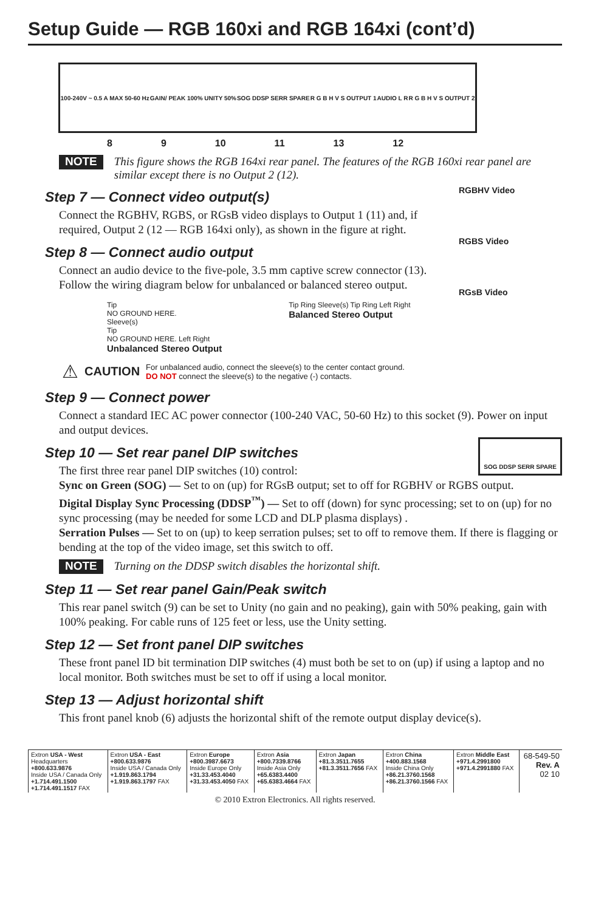Setup Guide — RGB 160xi and RGB 164xi (cont’d)
100-240V ~ 0.5 A MAX 50-60 Hz GAIN/ PEAK 100% UNITY 50% SOG DDSP SERR SPARE R G B H V S OUTPUT 1 AUDIO L R R G B H V S OUTPUT 2
8 9 10 11 13 12
NOTE This figure shows the RGB 164xi rear panel. The features of the RGB 160xi rear panel are similar except there is no Output 2 (12).
RGBHV Video
RGBS Video
RGsB Video
Step 7 — Connect video output(s)
Connect the RGBHV, RGBS, or RGsB video displays to Output 1 (11) and, if required, Output 2 (12 — RGB 164xi only), as shown in the figure at right.
Step 8 — Connect audio output
Connect an audio device to the five-pole, 3.5 mm captive screw connector (13). Follow the wiring diagram below for unbalanced or balanced stereo output.
Tip
NO GROUND HERE.
Sleeve(s)
Tip
NO GROUND HERE. Left Right
Unbalanced Stereo Output
Tip Ring Sleeve(s) Tip Ring Left Right
Balanced Stereo Output
⚠ CAUTION For unbalanced audio, connect the sleeve(s) to the center contact ground.
DO NOT connect the sleeve(s) to the negative (-) contacts.
Step 9 — Connect power
Connect a standard IEC AC power connector (100-240 VAC, 50-60 Hz) to this socket (9). Power on input and output devices.
SOG DDSP SERR SPARE
Step 10 — Set rear panel DIP switches
The first three rear panel DIP switches (10) control:
Sync on Green (SOG) — Set to on (up) for RGsB output; set to off for RGBHV or RGBS output.
Digital Display Sync Processing (DDSP<sup>™</sup>) — Set to off (down) for sync processing; set to on (up) for no sync processing (may be needed for some LCD and DLP plasma displays) .
Serration Pulses — Set to on (up) to keep serration pulses; set to off to remove them. If there is flagging or bending at the top of the video image, set this switch to off.
NOTE Turning on the DDSP switch disables the horizontal shift.
Step 11 — Set rear panel Gain/Peak switch
This rear panel switch (9) can be set to Unity (no gain and no peaking), gain with 50% peaking, gain with 100% peaking. For cable runs of 125 feet or less, use the Unity setting.
Step 12 — Set front panel DIP switches
These front panel ID bit termination DIP switches (4) must both be set to on (up) if using a laptop and no local monitor. Both switches must be set to off if using a local monitor.
Step 13 — Adjust horizontal shift
This front panel knob (6) adjusts the horizontal shift of the remote output display device(s).
| Extron USA - West Headquarters +800.633.9876 Inside USA / Canada Only +1.714.491.1500 +1.714.491.1517 FAX | Extron USA - East +800.633.9876 Inside USA / Canada Only +1.919.863.1794 +1.919.863.1797 FAX | Extron Europe +800.3987.6673 Inside Europe Only +31.33.453.4040 +31.33.453.4050 FAX | Extron Asia +800.7339.8766 Inside Asia Only +65.6383.4400 +65.6383.4664 FAX | Extron Japan +81.3.3511.7655 +81.3.3511.7656 FAX | Extron China +400.883.1568 Inside China Only +86.21.3760.1568 +86.21.3760.1566 FAX | Extron Middle East +971.4.2991800 +971.4.2991880 FAX | 68-549-50 Rev. A 02 10 |
© 2010 Extron Electronics. All rights reserved.